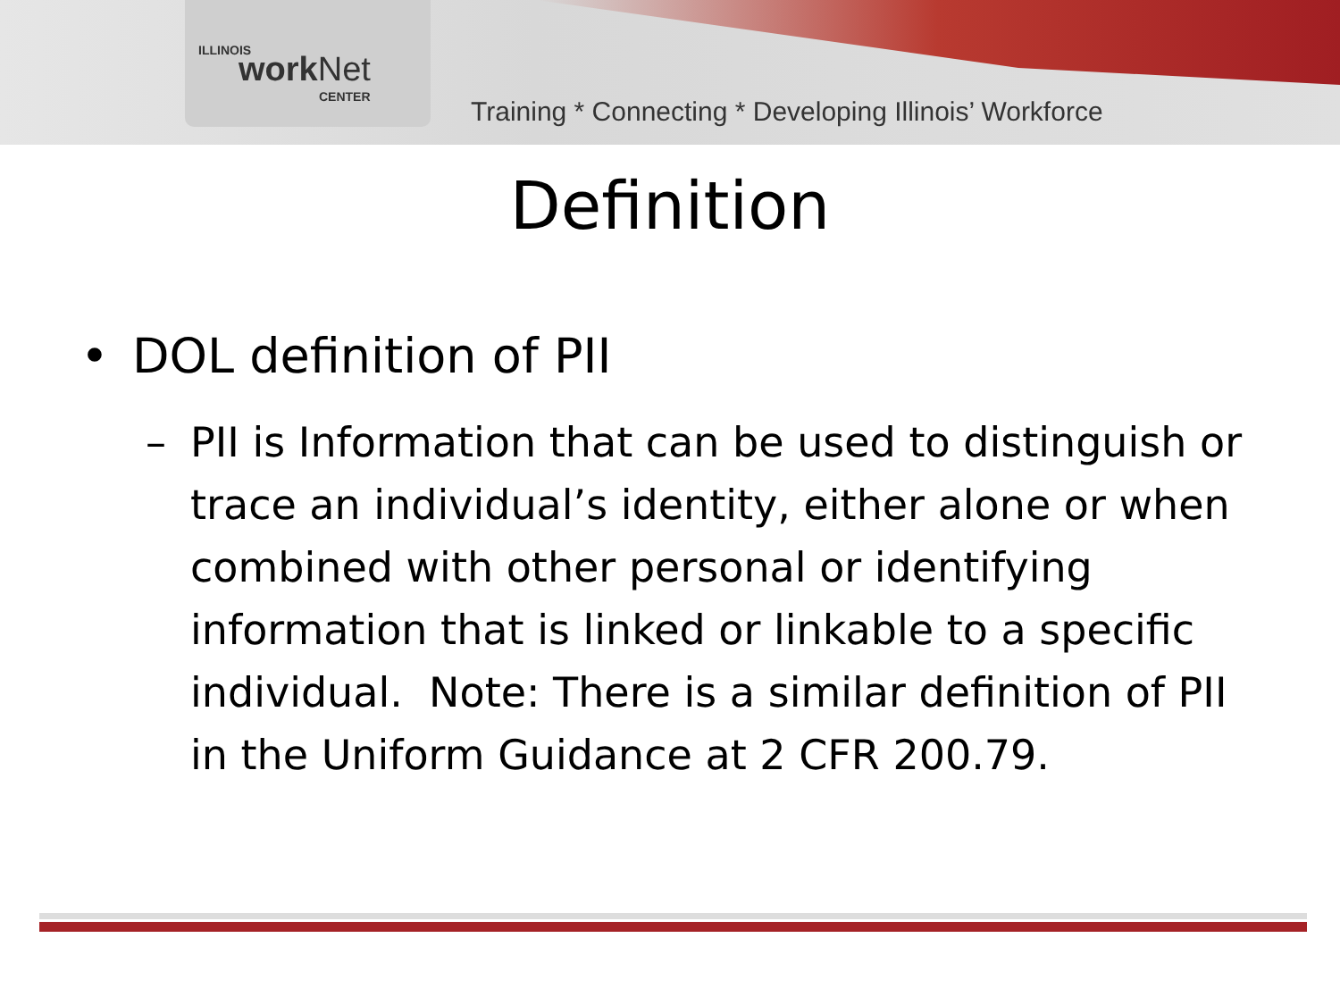ILLINOIS work Net
CENTER
Training * Connecting * Developing Illinois’ Workforce
Definition
• DOL definition of PII
– PII is Information that can be used to distinguish or trace an individual’s identity, either alone or when combined with other personal or identifying information that is linked or linkable to a specific individual. Note: There is a similar definition of PII in the Uniform Guidance at 2 CFR 200.79.